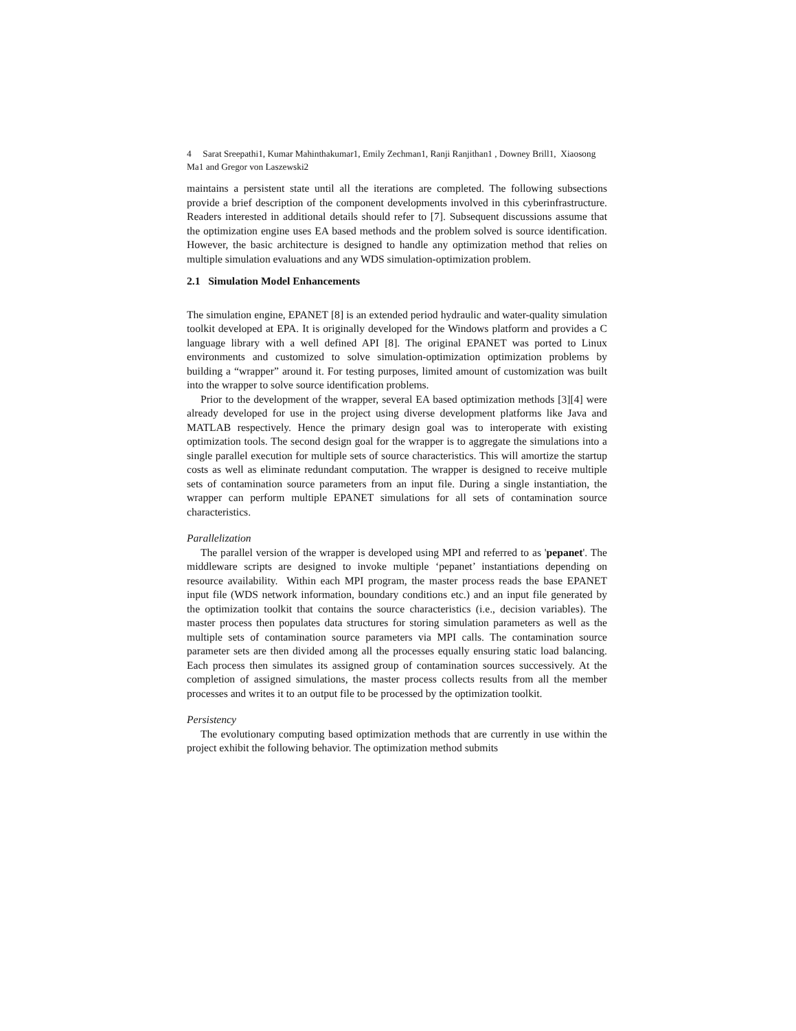4 Sarat Sreepathi1, Kumar Mahinthakumar1, Emily Zechman1, Ranji Ranjithan1 , Downey Brill1, Xiaosong Ma1 and Gregor von Laszewski2
maintains a persistent state until all the iterations are completed. The following subsections provide a brief description of the component developments involved in this cyberinfrastructure. Readers interested in additional details should refer to [7]. Subsequent discussions assume that the optimization engine uses EA based methods and the problem solved is source identification. However, the basic architecture is designed to handle any optimization method that relies on multiple simulation evaluations and any WDS simulation-optimization problem.
2.1 Simulation Model Enhancements
The simulation engine, EPANET [8] is an extended period hydraulic and water-quality simulation toolkit developed at EPA. It is originally developed for the Windows platform and provides a C language library with a well defined API [8]. The original EPANET was ported to Linux environments and customized to solve simulation-optimization optimization problems by building a “wrapper” around it. For testing purposes, limited amount of customization was built into the wrapper to solve source identification problems.
Prior to the development of the wrapper, several EA based optimization methods [3][4] were already developed for use in the project using diverse development platforms like Java and MATLAB respectively. Hence the primary design goal was to interoperate with existing optimization tools. The second design goal for the wrapper is to aggregate the simulations into a single parallel execution for multiple sets of source characteristics. This will amortize the startup costs as well as eliminate redundant computation. The wrapper is designed to receive multiple sets of contamination source parameters from an input file. During a single instantiation, the wrapper can perform multiple EPANET simulations for all sets of contamination source characteristics.
Parallelization
The parallel version of the wrapper is developed using MPI and referred to as 'pepanet'. The middleware scripts are designed to invoke multiple ‘pepanet’ instantiations depending on resource availability. Within each MPI program, the master process reads the base EPANET input file (WDS network information, boundary conditions etc.) and an input file generated by the optimization toolkit that contains the source characteristics (i.e., decision variables). The master process then populates data structures for storing simulation parameters as well as the multiple sets of contamination source parameters via MPI calls. The contamination source parameter sets are then divided among all the processes equally ensuring static load balancing. Each process then simulates its assigned group of contamination sources successively. At the completion of assigned simulations, the master process collects results from all the member processes and writes it to an output file to be processed by the optimization toolkit.
Persistency
The evolutionary computing based optimization methods that are currently in use within the project exhibit the following behavior. The optimization method submits